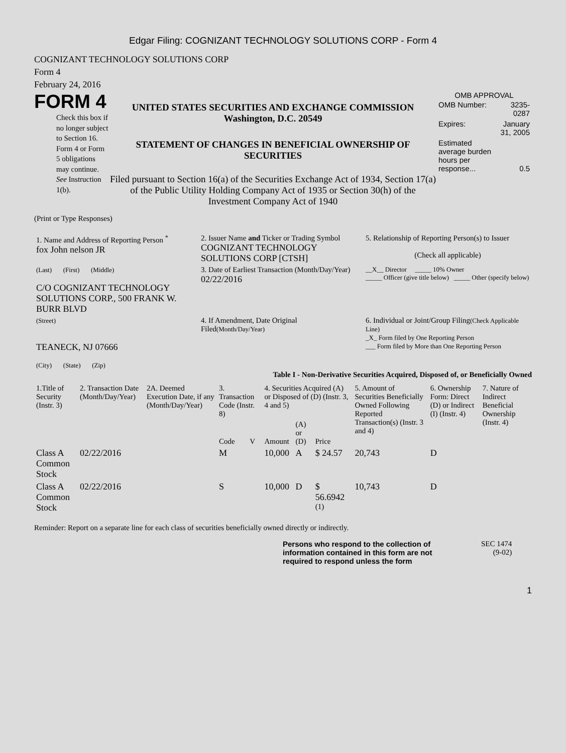Edgar Filing: COGNIZANT TECHNOLOGY SOLUTIONS CORP - Form 4
COGNIZANT TECHNOLOGY SOLUTIONS CORP
Form 4
February 24, 2016
FORM 4
Check this box if no longer subject to Section 16. Form 4 or Form 5 obligations may continue. See Instruction 1(b).
UNITED STATES SECURITIES AND EXCHANGE COMMISSION
Washington, D.C. 20549
STATEMENT OF CHANGES IN BENEFICIAL OWNERSHIP OF SECURITIES
Filed pursuant to Section 16(a) of the Securities Exchange Act of 1934, Section 17(a) of the Public Utility Holding Company Act of 1935 or Section 30(h) of the Investment Company Act of 1940
OMB APPROVAL
| OMB Number: | 3235-0287 |
| Expires: | January 31, 2005 |
| Estimated average burden hours per response... | 0.5 |
(Print or Type Responses)
| 1. Name and Address of Reporting Person <sup>*</sup> fox John nelson JR | 2. Issuer Name and Ticker or Trading Symbol COGNIZANT TECHNOLOGY SOLUTIONS CORP [CTSH] | 5. Relationship of Reporting Person(s) to Issuer (Check all applicable) |
| (Last) (First) (Middle) C/O COGNIZANT TECHNOLOGY SOLUTIONS CORP., 500 FRANK W. BURR BLVD | 3. Date of Earliest Transaction (Month/Day/Year) 02/22/2016 | __X__ Director _____ 10% Owner _____ Officer (give title below) _____ Other (specify below) |
| (Street) TEANECK, NJ 07666 (City) (State) (Zip) | 4. If Amendment, Date Original Filed (Month/Day/Year) | 6. Individual or Joint/Group Filing (Check Applicable Line) _X_ Form filed by One Reporting Person ___ Form filed by More than One Reporting Person |
Table I - Non-Derivative Securities Acquired, Disposed of, or Beneficially Owned
| 1.Title of Security (Instr. 3) | 2. Transaction Date (Month/Day/Year) | 2A. Deemed Execution Date, if any (Month/Day/Year) | 3. Transaction Code (Instr. 8) | | 4. Securities Acquired (A) or Disposed of (D) (Instr. 3, 4 and 5) | | | 5. Amount of Securities Beneficially Owned Following Reported Transaction(s) (Instr. 3 and 4) | 6. Ownership Form: Direct (D) or Indirect (I) (Instr. 4) | 7. Nature of Indirect Beneficial Ownership (Instr. 4) |
| --- | --- | --- | --- | --- | --- | --- | --- | --- | --- | --- |
| | | | Code | V | Amount | (A) or (D) | Price | | | |
| Class A Common Stock | 02/22/2016 | | M | | 10,000 | A | $ 24.57 | 20,743 | D | |
| Class A Common Stock | 02/22/2016 | | S | | 10,000 | D | $ 56.6942 <sup>(1)</sup> | 10,743 | D | |
Reminder: Report on a separate line for each class of securities beneficially owned directly or indirectly.
Persons who respond to the collection of information contained in this form are not required to respond unless the form
SEC 1474
(9-02)
1